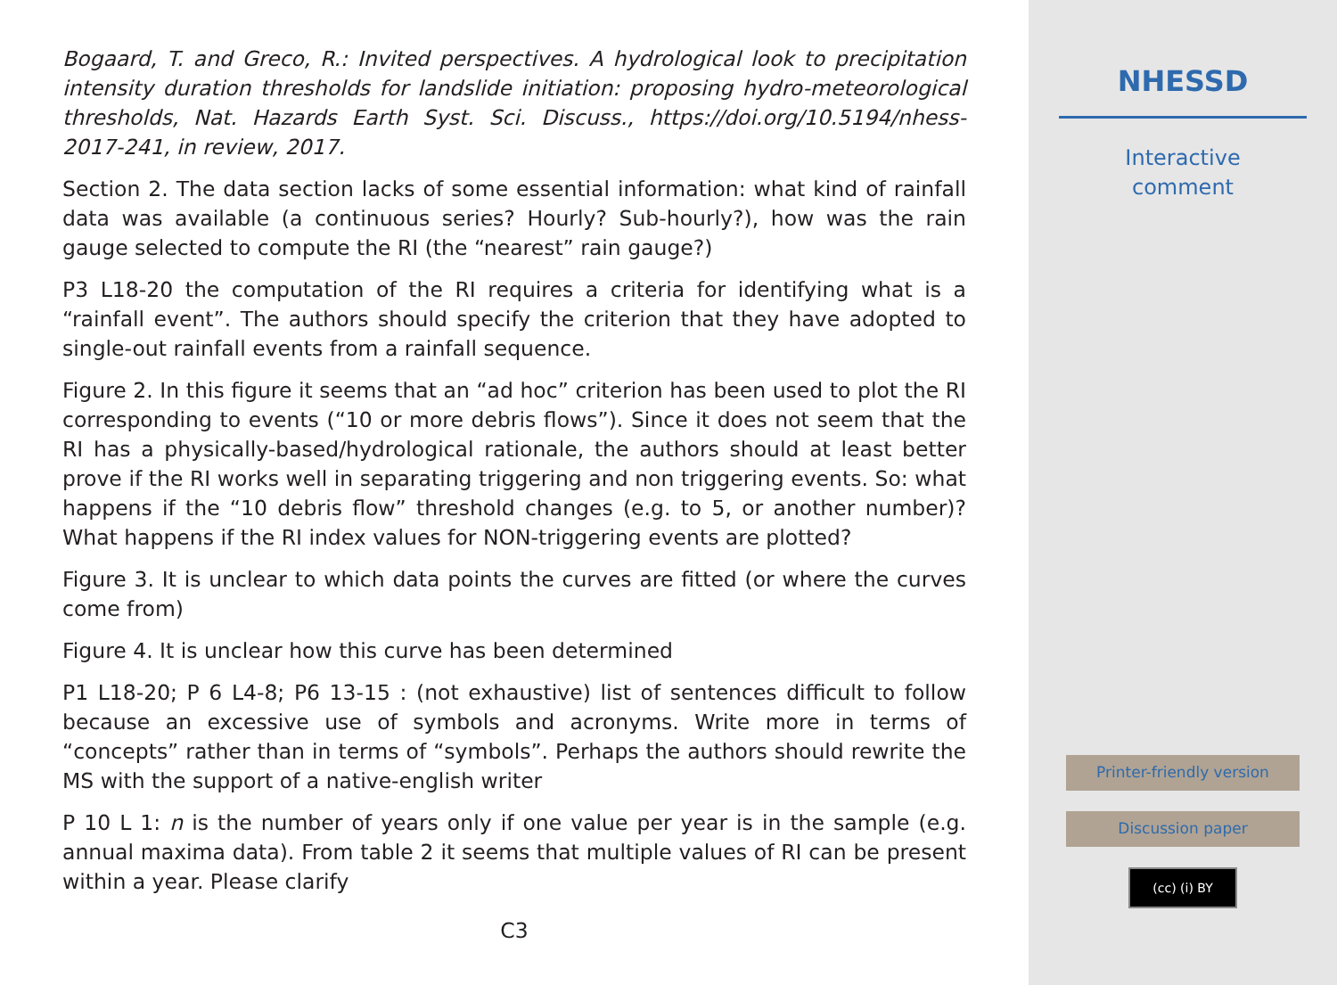Bogaard, T. and Greco, R.: Invited perspectives. A hydrological look to precipitation intensity duration thresholds for landslide initiation: proposing hydro-meteorological thresholds, Nat. Hazards Earth Syst. Sci. Discuss., https://doi.org/10.5194/nhess-2017-241, in review, 2017.
Section 2. The data section lacks of some essential information: what kind of rainfall data was available (a continuous series? Hourly? Sub-hourly?), how was the rain gauge selected to compute the RI (the “nearest” rain gauge?)
P3 L18-20 the computation of the RI requires a criteria for identifying what is a “rainfall event”. The authors should specify the criterion that they have adopted to single-out rainfall events from a rainfall sequence.
Figure 2. In this figure it seems that an “ad hoc” criterion has been used to plot the RI corresponding to events (“10 or more debris flows”). Since it does not seem that the RI has a physically-based/hydrological rationale, the authors should at least better prove if the RI works well in separating triggering and non triggering events. So: what happens if the “10 debris flow” threshold changes (e.g. to 5, or another number)? What happens if the RI index values for NON-triggering events are plotted?
Figure 3. It is unclear to which data points the curves are fitted (or where the curves come from)
Figure 4. It is unclear how this curve has been determined
P1 L18-20; P 6 L4-8; P6 13-15 : (not exhaustive) list of sentences difficult to follow because an excessive use of symbols and acronyms. Write more in terms of “concepts” rather than in terms of “symbols”. Perhaps the authors should rewrite the MS with the support of a native-english writer
P 10 L 1: n is the number of years only if one value per year is in the sample (e.g. annual maxima data). From table 2 it seems that multiple values of RI can be present within a year. Please clarify
C3
NHESSD
Interactive
comment
Printer-friendly version
Discussion paper
(cc) (i) BY